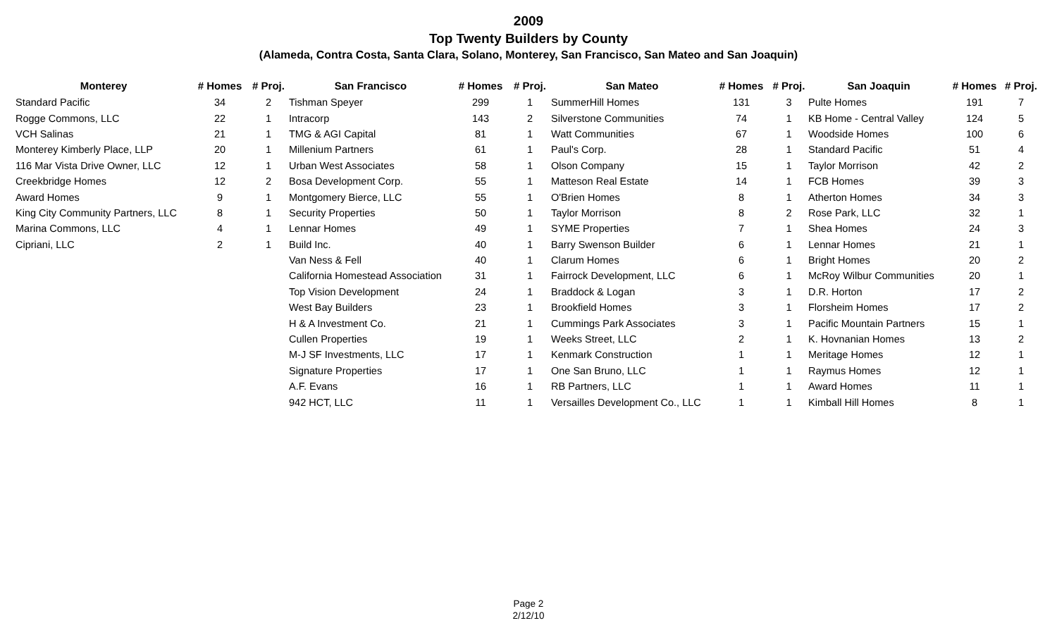2009
Top Twenty Builders by County
(Alameda, Contra Costa, Santa Clara, Solano, Monterey, San Francisco, San Mateo and San Joaquin)
| Monterey | # Homes | # Proj. | San Francisco | # Homes | # Proj. | San Mateo | # Homes | # Proj. | San Joaquin | # Homes | # Proj. |
| --- | --- | --- | --- | --- | --- | --- | --- | --- | --- | --- | --- |
| Standard Pacific | 34 | 2 | Tishman Speyer | 299 | 1 | SummerHill Homes | 131 | 3 | Pulte Homes | 191 | 7 |
| Rogge Commons, LLC | 22 | 1 | Intracorp | 143 | 2 | Silverstone Communities | 74 | 1 | KB Home - Central Valley | 124 | 5 |
| VCH Salinas | 21 | 1 | TMG & AGI Capital | 81 | 1 | Watt Communities | 67 | 1 | Woodside Homes | 100 | 6 |
| Monterey Kimberly Place, LLP | 20 | 1 | Millenium Partners | 61 | 1 | Paul's Corp. | 28 | 1 | Standard Pacific | 51 | 4 |
| 116 Mar Vista Drive Owner, LLC | 12 | 1 | Urban West Associates | 58 | 1 | Olson Company | 15 | 1 | Taylor Morrison | 42 | 2 |
| Creekbridge Homes | 12 | 2 | Bosa Development Corp. | 55 | 1 | Matteson Real Estate | 14 | 1 | FCB Homes | 39 | 3 |
| Award Homes | 9 | 1 | Montgomery Bierce, LLC | 55 | 1 | O'Brien Homes | 8 | 1 | Atherton Homes | 34 | 3 |
| King City Community Partners, LLC | 8 | 1 | Security Properties | 50 | 1 | Taylor Morrison | 8 | 2 | Rose Park, LLC | 32 | 1 |
| Marina Commons, LLC | 4 | 1 | Lennar Homes | 49 | 1 | SYME Properties | 7 | 1 | Shea Homes | 24 | 3 |
| Cipriani, LLC | 2 | 1 | Build Inc. | 40 | 1 | Barry Swenson Builder | 6 | 1 | Lennar Homes | 21 | 1 |
| | | | Van Ness & Fell | 40 | 1 | Clarum Homes | 6 | 1 | Bright Homes | 20 | 2 |
| | | | California Homestead Association | 31 | 1 | Fairrock Development, LLC | 6 | 1 | McRoy Wilbur Communities | 20 | 1 |
| | | | Top Vision Development | 24 | 1 | Braddock & Logan | 3 | 1 | D.R. Horton | 17 | 2 |
| | | | West Bay Builders | 23 | 1 | Brookfield Homes | 3 | 1 | Florsheim Homes | 17 | 2 |
| | | | H & A Investment Co. | 21 | 1 | Cummings Park Associates | 3 | 1 | Pacific Mountain Partners | 15 | 1 |
| | | | Cullen Properties | 19 | 1 | Weeks Street, LLC | 2 | 1 | K. Hovnanian Homes | 13 | 2 |
| | | | M-J SF Investments, LLC | 17 | 1 | Kenmark Construction | 1 | 1 | Meritage Homes | 12 | 1 |
| | | | Signature Properties | 17 | 1 | One San Bruno, LLC | 1 | 1 | Raymus Homes | 12 | 1 |
| | | | A.F. Evans | 16 | 1 | RB Partners, LLC | 1 | 1 | Award Homes | 11 | 1 |
| | | | 942 HCT, LLC | 11 | 1 | Versailles Development Co., LLC | 1 | 1 | Kimball Hill Homes | 8 | 1 |
Page 2
2/12/10